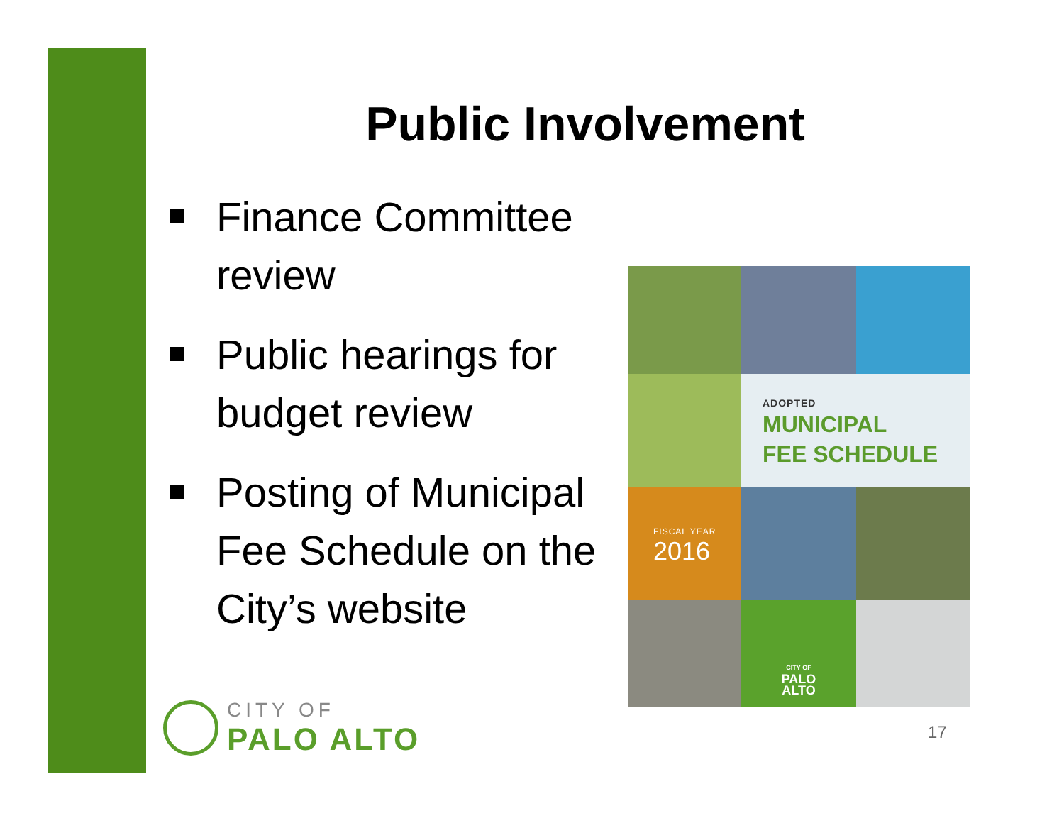Public Involvement
Finance Committee review
Public hearings for budget review
Posting of Municipal Fee Schedule on the City’s website
ADOPTED
MUNICIPAL
FEE SCHEDULE
FISCAL YEAR
2016
CITY OF
PALO
ALTO
CITY OF
PALO ALTO
17